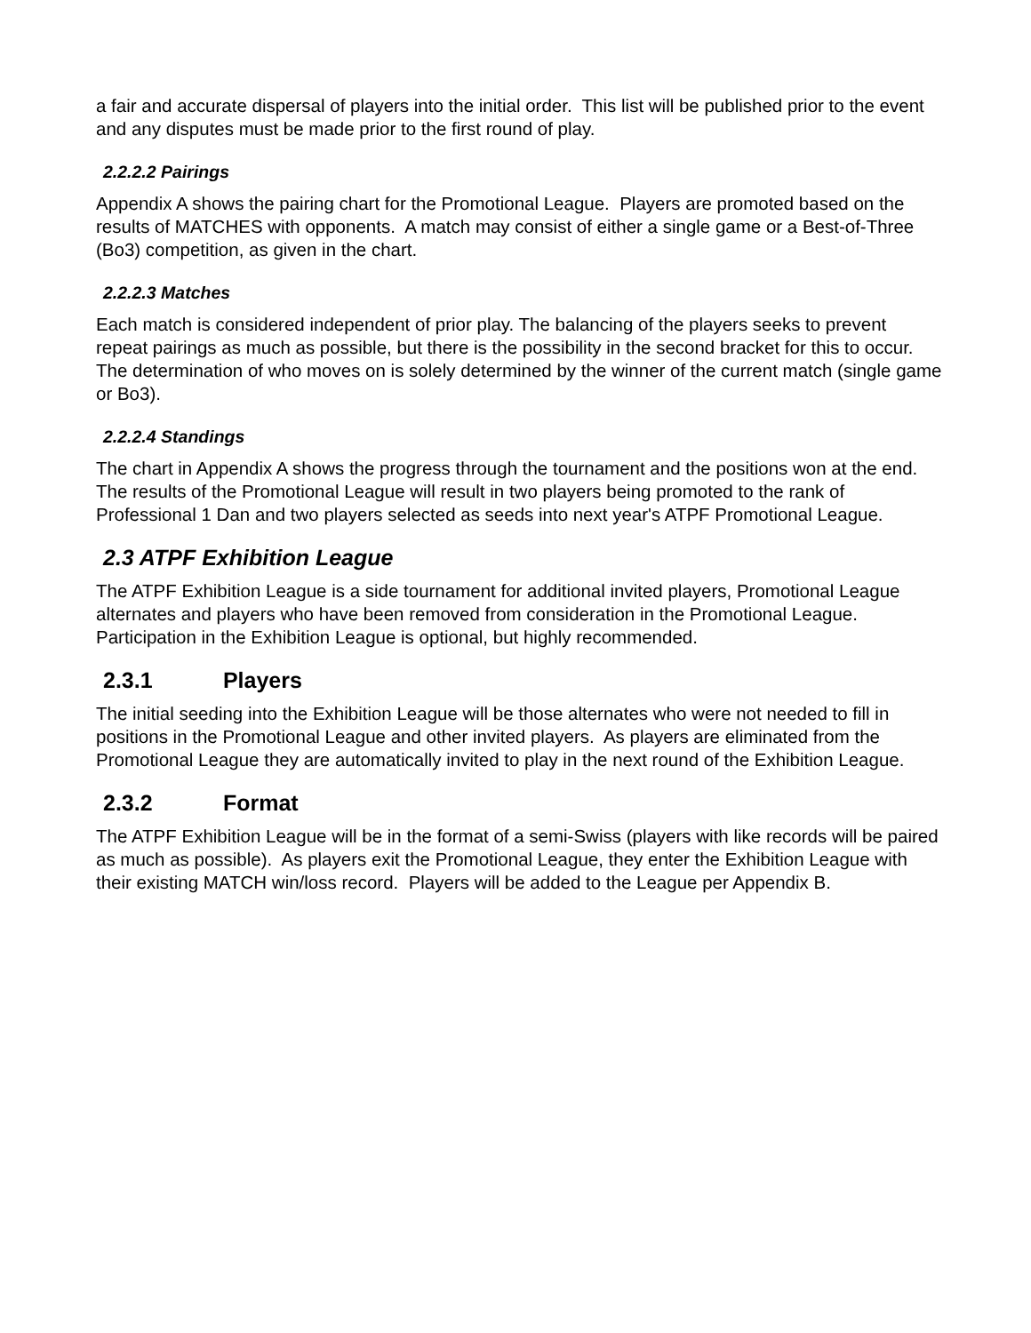a fair and accurate dispersal of players into the initial order. This list will be published prior to the event and any disputes must be made prior to the first round of play.
2.2.2.2 Pairings
Appendix A shows the pairing chart for the Promotional League. Players are promoted based on the results of MATCHES with opponents. A match may consist of either a single game or a Best-of-Three (Bo3) competition, as given in the chart.
2.2.2.3 Matches
Each match is considered independent of prior play. The balancing of the players seeks to prevent repeat pairings as much as possible, but there is the possibility in the second bracket for this to occur. The determination of who moves on is solely determined by the winner of the current match (single game or Bo3).
2.2.2.4 Standings
The chart in Appendix A shows the progress through the tournament and the positions won at the end. The results of the Promotional League will result in two players being promoted to the rank of Professional 1 Dan and two players selected as seeds into next year's ATPF Promotional League.
2.3 ATPF Exhibition League
The ATPF Exhibition League is a side tournament for additional invited players, Promotional League alternates and players who have been removed from consideration in the Promotional League. Participation in the Exhibition League is optional, but highly recommended.
2.3.1 Players
The initial seeding into the Exhibition League will be those alternates who were not needed to fill in positions in the Promotional League and other invited players. As players are eliminated from the Promotional League they are automatically invited to play in the next round of the Exhibition League.
2.3.2 Format
The ATPF Exhibition League will be in the format of a semi-Swiss (players with like records will be paired as much as possible). As players exit the Promotional League, they enter the Exhibition League with their existing MATCH win/loss record. Players will be added to the League per Appendix B.